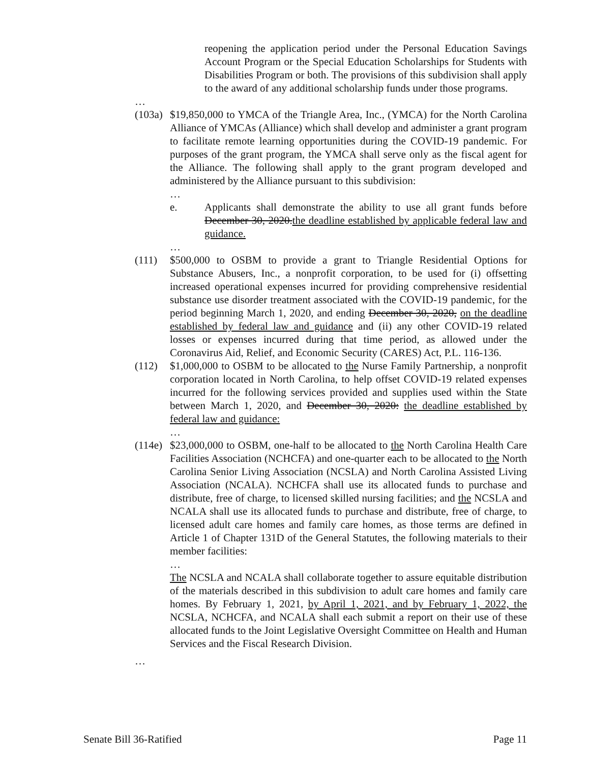reopening the application period under the Personal Education Savings Account Program or the Special Education Scholarships for Students with Disabilities Program or both. The provisions of this subdivision shall apply to the award of any additional scholarship funds under those programs.
…
(103a)
$19,850,000 to YMCA of the Triangle Area, Inc., (YMCA) for the North Carolina Alliance of YMCAs (Alliance) which shall develop and administer a grant program to facilitate remote learning opportunities during the COVID-19 pandemic. For purposes of the grant program, the YMCA shall serve only as the fiscal agent for the Alliance. The following shall apply to the grant program developed and administered by the Alliance pursuant to this subdivision:
…
e. Applicants shall demonstrate the ability to use all grant funds before December 30, 2020.the deadline established by applicable federal law and guidance.
…
(111) $500,000 to OSBM to provide a grant to Triangle Residential Options for Substance Abusers, Inc., a nonprofit corporation, to be used for (i) offsetting increased operational expenses incurred for providing comprehensive residential substance use disorder treatment associated with the COVID-19 pandemic, for the period beginning March 1, 2020, and ending December 30, 2020, on the deadline established by federal law and guidance and (ii) any other COVID-19 related losses or expenses incurred during that time period, as allowed under the Coronavirus Aid, Relief, and Economic Security (CARES) Act, P.L. 116-136.
(112) $1,000,000 to OSBM to be allocated to the Nurse Family Partnership, a nonprofit corporation located in North Carolina, to help offset COVID-19 related expenses incurred for the following services provided and supplies used within the State between March 1, 2020, and December 30, 2020: the deadline established by federal law and guidance:
…
(114e)
$23,000,000 to OSBM, one-half to be allocated to the North Carolina Health Care Facilities Association (NCHCFA) and one-quarter each to be allocated to the North Carolina Senior Living Association (NCSLA) and North Carolina Assisted Living Association (NCALA). NCHCFA shall use its allocated funds to purchase and distribute, free of charge, to licensed skilled nursing facilities; and the NCSLA and NCALA shall use its allocated funds to purchase and distribute, free of charge, to licensed adult care homes and family care homes, as those terms are defined in Article 1 of Chapter 131D of the General Statutes, the following materials to their member facilities:
…
The NCSLA and NCALA shall collaborate together to assure equitable distribution of the materials described in this subdivision to adult care homes and family care homes. By February 1, 2021, by April 1, 2021, and by February 1, 2022, the NCSLA, NCHCFA, and NCALA shall each submit a report on their use of these allocated funds to the Joint Legislative Oversight Committee on Health and Human Services and the Fiscal Research Division.
…
Senate Bill 36-Ratified Page 11